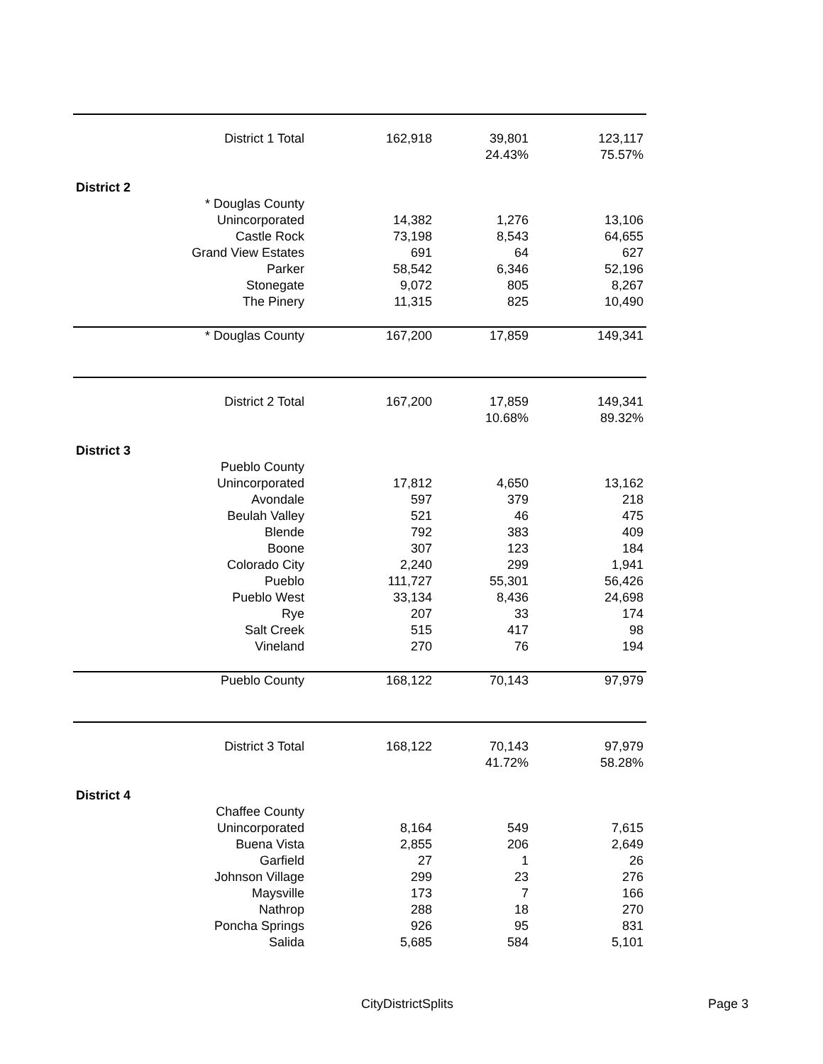| District 1 Total | 162,918 | 39,801 | 123,117 |
| | | 24.43% | 75.57% |
| District 2 | | | |
| * Douglas County | | | |
| Unincorporated | 14,382 | 1,276 | 13,106 |
| Castle Rock | 73,198 | 8,543 | 64,655 |
| Grand View Estates | 691 | 64 | 627 |
| Parker | 58,542 | 6,346 | 52,196 |
| Stonegate | 9,072 | 805 | 8,267 |
| The Pinery | 11,315 | 825 | 10,490 |
| * Douglas County | 167,200 | 17,859 | 149,341 |
| District 2 Total | 167,200 | 17,859 | 149,341 |
| | | 10.68% | 89.32% |
| District 3 | | | |
| Pueblo County | | | |
| Unincorporated | 17,812 | 4,650 | 13,162 |
| Avondale | 597 | 379 | 218 |
| Beulah Valley | 521 | 46 | 475 |
| Blende | 792 | 383 | 409 |
| Boone | 307 | 123 | 184 |
| Colorado City | 2,240 | 299 | 1,941 |
| Pueblo | 111,727 | 55,301 | 56,426 |
| Pueblo West | 33,134 | 8,436 | 24,698 |
| Rye | 207 | 33 | 174 |
| Salt Creek | 515 | 417 | 98 |
| Vineland | 270 | 76 | 194 |
| Pueblo County | 168,122 | 70,143 | 97,979 |
| District 3 Total | 168,122 | 70,143 | 97,979 |
| | | 41.72% | 58.28% |
| District 4 | | | |
| Chaffee County | | | |
| Unincorporated | 8,164 | 549 | 7,615 |
| Buena Vista | 2,855 | 206 | 2,649 |
| Garfield | 27 | 1 | 26 |
| Johnson Village | 299 | 23 | 276 |
| Maysville | 173 | 7 | 166 |
| Nathrop | 288 | 18 | 270 |
| Poncha Springs | 926 | 95 | 831 |
| Salida | 5,685 | 584 | 5,101 |
CityDistrictSplits Page 3